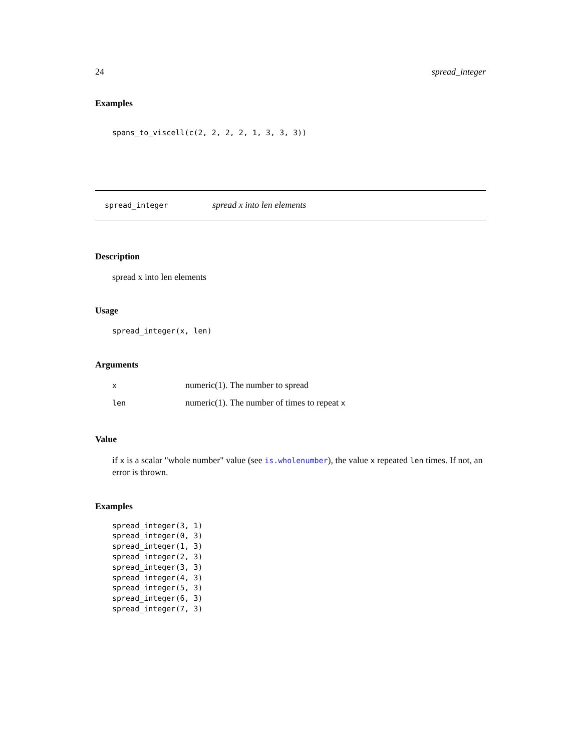24 spread_integer
Examples
spans_to_viscell(c(2, 2, 2, 2, 1, 3, 3, 3))
spread_integer spread x into len elements
Description
spread x into len elements
Usage
spread_integer(x, len)
Arguments
| x | numeric(1). The number to spread |
| len | numeric(1). The number of times to repeat x |
Value
if x is a scalar "whole number" value (see is.wholenumber), the value x repeated len times. If not, an error is thrown.
Examples
spread_integer(3, 1)
spread_integer(0, 3)
spread_integer(1, 3)
spread_integer(2, 3)
spread_integer(3, 3)
spread_integer(4, 3)
spread_integer(5, 3)
spread_integer(6, 3)
spread_integer(7, 3)